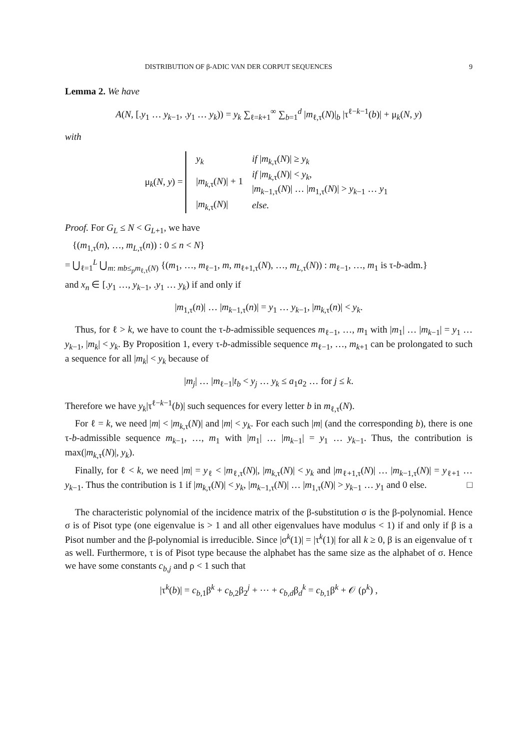DISTRIBUTION OF β-ADIC VAN DER CORPUT SEQUENCES 9
Lemma 2. We have
A(N, [.y<sub>1</sub> … y<sub>k−1</sub>, .y<sub>1</sub> … y<sub>k</sub>)) = y<sub>k</sub> ∑<sub>ℓ=k+1</sub><sup>∞</sup> ∑<sub>b=1</sub><sup>d</sup> |m<sub>ℓ,τ</sub>(N)|<sub>b</sub> |τ<sup>ℓ−k−1</sup>(b)| + μ<sub>k</sub>(N, y)
with
μ<sub>k</sub>(N, y) =
| y<sub>k</sub> | if / m<sub>k,τ</sub>( N )/ ≥ y<sub>k</sub> |
| / m<sub>k,τ</sub>( N )/ + 1 | if / m<sub>k,τ</sub>( N )/ < y<sub>k</sub>, / m<sub>k−1,τ</sub>( N )/ … / m<sub>1,τ</sub>( N )/ > y<sub>k−1</sub> … y<sub>1</sub> |
| / m<sub>k,τ</sub>( N )/ | else. |
Proof. For G<sub>L</sub> ≤ N < G<sub>L+1</sub>, we have
{(m<sub>1,τ</sub>(n), …, m<sub>L,τ</sub>(n)) : 0 ≤ n < N}
= ⋃<sub>ℓ=1</sub><sup>L</sup> ⋃<sub>m: mb≤<sub>p</sub>m<sub>ℓ,τ</sub>(N)</sub> {(m<sub>1</sub>, …, m<sub>ℓ−1</sub>, m, m<sub>ℓ+1,τ</sub>(N), …, m<sub>L,τ</sub>(N)) : m<sub>ℓ−1</sub>, …, m<sub>1</sub> is τ-b-adm.}
and x<sub>n</sub> ∈ [.y<sub>1</sub> …, y<sub>k−1</sub>, .y<sub>1</sub> … y<sub>k</sub>) if and only if
|m<sub>1,τ</sub>(n)| … |m<sub>k−1,τ</sub>(n)| = y<sub>1</sub> … y<sub>k−1</sub>, |m<sub>k,τ</sub>(n)| < y<sub>k</sub>.
Thus, for ℓ > k, we have to count the τ-b-admissible sequences m<sub>ℓ−1</sub>, …, m<sub>1</sub> with |m<sub>1</sub>| … |m<sub>k−1</sub>| = y<sub>1</sub> … y<sub>k−1</sub>, |m<sub>k</sub>| < y<sub>k</sub>. By Proposition 1, every τ-b-admissible sequence m<sub>ℓ−1</sub>, …, m<sub>k+1</sub> can be prolongated to such a sequence for all |m<sub>k</sub>| < y<sub>k</sub> because of
|m<sub>j</sub>| … |m<sub>ℓ−1</sub>|t<sub>b</sub> < y<sub>j</sub> … y<sub>k</sub> ≤ a<sub>1</sub>a<sub>2</sub> … for j ≤ k.
Therefore we have y<sub>k</sub>|τ<sup>ℓ−k−1</sup>(b)| such sequences for every letter b in m<sub>ℓ,τ</sub>(N).
For ℓ = k, we need |m| < |m<sub>k,τ</sub>(N)| and |m| < y<sub>k</sub>. For each such |m| (and the corresponding b), there is one τ-b-admissible sequence m<sub>k−1</sub>, …, m<sub>1</sub> with |m<sub>1</sub>| … |m<sub>k−1</sub>| = y<sub>1</sub> … y<sub>k−1</sub>. Thus, the contribution is max(|m<sub>k,τ</sub>(N)|, y<sub>k</sub>).
Finally, for ℓ < k, we need |m| = y<sub>ℓ</sub> < |m<sub>ℓ,τ</sub>(N)|, |m<sub>k,τ</sub>(N)| < y<sub>k</sub> and |m<sub>ℓ+1,τ</sub>(N)| … |m<sub>k−1,τ</sub>(N)| = y<sub>ℓ+1</sub> … y<sub>k−1</sub>. Thus the contribution is 1 if |m<sub>k,τ</sub>(N)| < y<sub>k</sub>, |m<sub>k−1,τ</sub>(N)| … |m<sub>1,τ</sub>(N)| > y<sub>k−1</sub> … y<sub>1</sub> and 0 else. □
The characteristic polynomial of the incidence matrix of the β-substitution σ is the β-polynomial. Hence σ is of Pisot type (one eigenvalue is > 1 and all other eigenvalues have modulus < 1) if and only if β is a Pisot number and the β-polynomial is irreducible. Since |σ<sup>k</sup>(1)| = |τ<sup>k</sup>(1)| for all k ≥ 0, β is an eigenvalue of τ as well. Furthermore, τ is of Pisot type because the alphabet has the same size as the alphabet of σ. Hence we have some constants c<sub>b,j</sub> and ρ < 1 such that
|τ<sup>k</sup>(b)| = c<sub>b,1</sub>β<sup>k</sup> + c<sub>b,2</sub>β<sub>2</sub><sup>j</sup> + ⋯ + c<sub>b,d</sub>β<sub>d</sub><sup>k</sup> = c<sub>b,1</sub>β<sup>k</sup> + 𝒪 (ρ<sup>k</sup>) ,